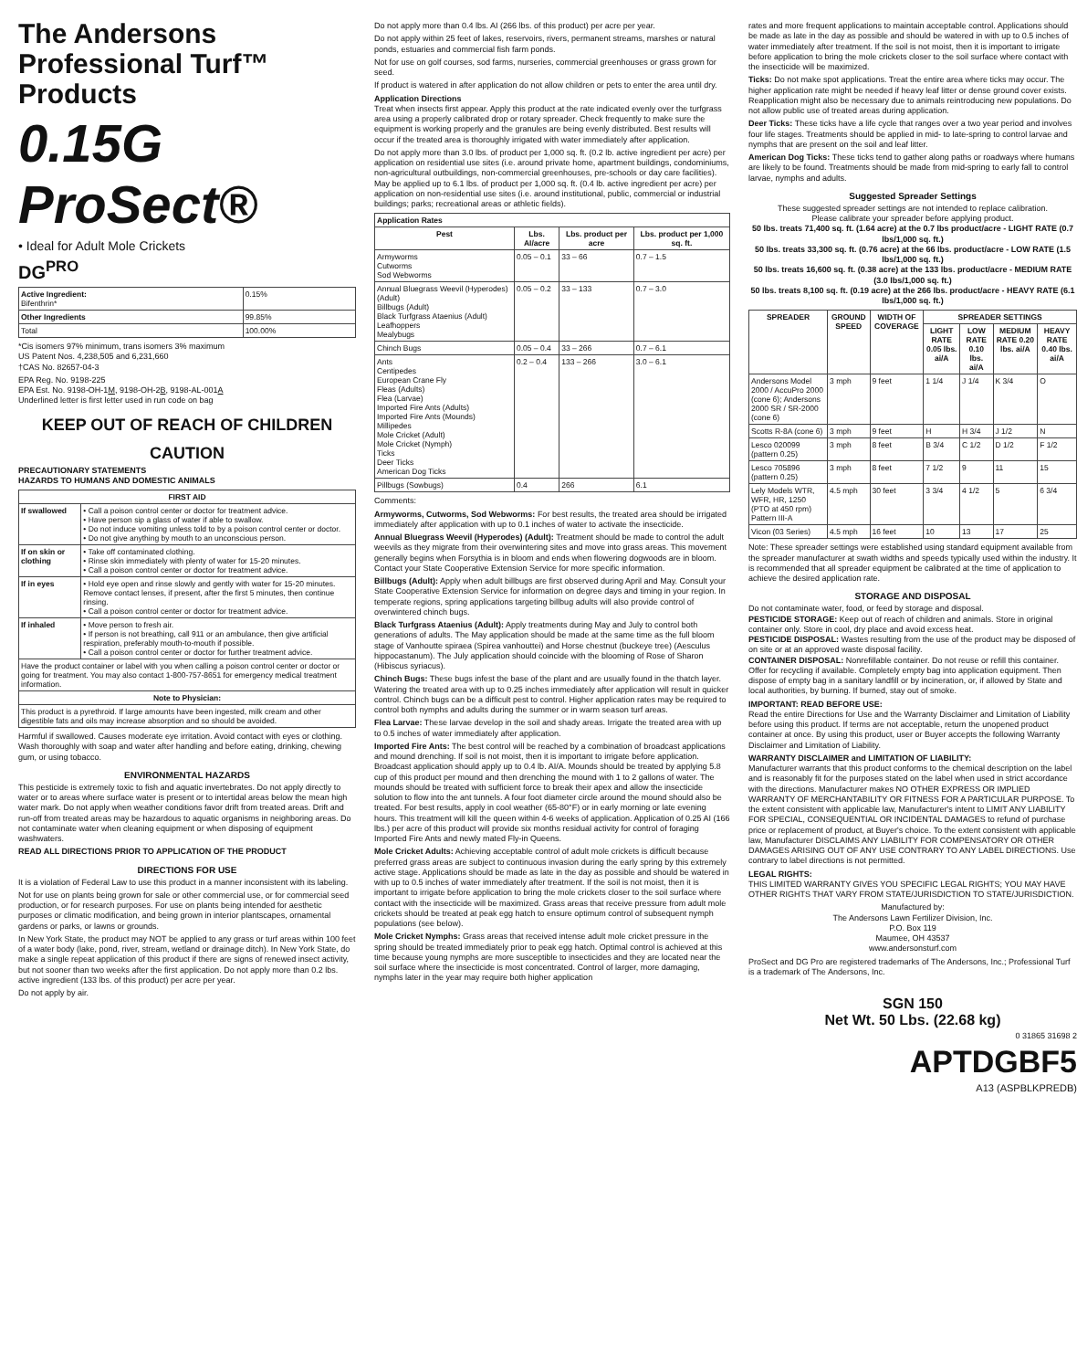The Andersons
Professional Turf™ Products
0.15G ProSect®
• Ideal for Adult Mole Crickets
DG<sup>PRO</sup>
| Active Ingredient: Bifenthrin* | 0.15% |
| Other Ingredients | 99.85% |
| Total | 100.00% |
*Cis isomers 97% minimum, trans isomers 3% maximum
US Patent Nos. 4,238,505 and 6,231,660
†CAS No. 82657-04-3
EPA Reg. No. 9198-225
EPA Est. No. 9198-OH-1M, 9198-OH-2B, 9198-AL-001A
Underlined letter is first letter used in run code on bag
KEEP OUT OF REACH OF CHILDREN
CAUTION
PRECAUTIONARY STATEMENTS
HAZARDS TO HUMANS AND DOMESTIC ANIMALS
| FIRST AID | |
| --- | --- |
| If swallowed | • Call a poison control center or doctor for treatment advice. • Have person sip a glass of water if able to swallow. • Do not induce vomiting unless told to by a poison control center or doctor. • Do not give anything by mouth to an unconscious person. |
| If on skin or clothing | • Take off contaminated clothing. • Rinse skin immediately with plenty of water for 15-20 minutes. • Call a poison control center or doctor for treatment advice. |
| If in eyes | • Hold eye open and rinse slowly and gently with water for 15-20 minutes. Remove contact lenses, if present, after the first 5 minutes, then continue rinsing. • Call a poison control center or doctor for treatment advice. |
| If inhaled | • Move person to fresh air. • If person is not breathing, call 911 or an ambulance, then give artificial respiration, preferably mouth-to-mouth if possible. • Call a poison control center or doctor for further treatment advice. |
| Have the product container or label with you when calling a poison control center or doctor or going for treatment. You may also contact 1-800-757-8651 for emergency medical treatment information. | |
| Note to Physician: | |
| This product is a pyrethroid. If large amounts have been ingested, milk cream and other digestible fats and oils may increase absorption and so should be avoided. | |
Harmful if swallowed. Causes moderate eye irritation. Avoid contact with eyes or clothing. Wash thoroughly with soap and water after handling and before eating, drinking, chewing gum, or using tobacco.
ENVIRONMENTAL HAZARDS
This pesticide is extremely toxic to fish and aquatic invertebrates. Do not apply directly to water or to areas where surface water is present or to intertidal areas below the mean high water mark. Do not apply when weather conditions favor drift from treated areas. Drift and run-off from treated areas may be hazardous to aquatic organisms in neighboring areas. Do not contaminate water when cleaning equipment or when disposing of equipment washwaters.
READ ALL DIRECTIONS PRIOR TO APPLICATION OF THE PRODUCT
DIRECTIONS FOR USE
It is a violation of Federal Law to use this product in a manner inconsistent with its labeling.
Not for use on plants being grown for sale or other commercial use, or for commercial seed production, or for research purposes. For use on plants being intended for aesthetic purposes or climatic modification, and being grown in interior plantscapes, ornamental gardens or parks, or lawns or grounds.
In New York State, the product may NOT be applied to any grass or turf areas within 100 feet of a water body (lake, pond, river, stream, wetland or drainage ditch). In New York State, do make a single repeat application of this product if there are signs of renewed insect activity, but not sooner than two weeks after the first application. Do not apply more than 0.2 lbs. active ingredient (133 lbs. of this product) per acre per year.
Do not apply by air.
Do not apply more than 0.4 lbs. AI (266 lbs. of this product) per acre per year.
Do not apply within 25 feet of lakes, reservoirs, rivers, permanent streams, marshes or natural ponds, estuaries and commercial fish farm ponds.
Not for use on golf courses, sod farms, nurseries, commercial greenhouses or grass grown for seed.
If product is watered in after application do not allow children or pets to enter the area until dry.
Application Directions
Treat when insects first appear. Apply this product at the rate indicated evenly over the turfgrass area using a properly calibrated drop or rotary spreader. Check frequently to make sure the equipment is working properly and the granules are being evenly distributed. Best results will occur if the treated area is thoroughly irrigated with water immediately after application.
Do not apply more than 3.0 lbs. of product per 1,000 sq. ft. (0.2 lb. active ingredient per acre) per application on residential use sites (i.e. around private home, apartment buildings, condominiums, non-agricultural outbuildings, non-commercial greenhouses, pre-schools or day care facilities). May be applied up to 6.1 lbs. of product per 1,000 sq. ft. (0.4 lb. active ingredient per acre) per application on non-residential use sites (i.e. around institutional, public, commercial or industrial buildings; parks; recreational areas or athletic fields).
| Application Rates | | | |
| --- | --- | --- | --- |
| Pest | Lbs. AI/acre | Lbs. product per acre | Lbs. product per 1,000 sq. ft. |
| Armyworms Cutworms Sod Webworms | 0.05 – 0.1 | 33 – 66 | 0.7 – 1.5 |
| Annual Bluegrass Weevil (Hyperodes) (Adult) Billbugs (Adult) Black Turfgrass Ataenius (Adult) Leafhoppers Mealybugs | 0.05 – 0.2 | 33 – 133 | 0.7 – 3.0 |
| Chinch Bugs | 0.05 – 0.4 | 33 – 266 | 0.7 – 6.1 |
| Ants Centipedes European Crane Fly Fleas (Adults) Flea (Larvae) Imported Fire Ants (Adults) Imported Fire Ants (Mounds) Millipedes Mole Cricket (Adult) Mole Cricket (Nymph) Ticks Deer Ticks American Dog Ticks | 0.2 – 0.4 | 133 – 266 | 3.0 – 6.1 |
| Pillbugs (Sowbugs) | 0.4 | 266 | 6.1 |
Comments:
Armyworms, Cutworms, Sod Webworms: For best results, the treated area should be irrigated immediately after application with up to 0.1 inches of water to activate the insecticide.
Annual Bluegrass Weevil (Hyperodes) (Adult): Treatment should be made to control the adult weevils as they migrate from their overwintering sites and move into grass areas. This movement generally begins when Forsythia is in bloom and ends when flowering dogwoods are in bloom. Contact your State Cooperative Extension Service for more specific information.
Billbugs (Adult): Apply when adult billbugs are first observed during April and May. Consult your State Cooperative Extension Service for information on degree days and timing in your region. In temperate regions, spring applications targeting billbug adults will also provide control of overwintered chinch bugs.
Black Turfgrass Ataenius (Adult): Apply treatments during May and July to control both generations of adults. The May application should be made at the same time as the full bloom stage of Vanhoutte spiraea (Spirea vanhouttei) and Horse chestnut (buckeye tree) (Aesculus hippocastanum). The July application should coincide with the blooming of Rose of Sharon (Hibiscus syriacus).
Chinch Bugs: These bugs infest the base of the plant and are usually found in the thatch layer. Watering the treated area with up to 0.25 inches immediately after application will result in quicker control. Chinch bugs can be a difficult pest to control. Higher application rates may be required to control both nymphs and adults during the summer or in warm season turf areas.
Flea Larvae: These larvae develop in the soil and shady areas. Irrigate the treated area with up to 0.5 inches of water immediately after application.
Imported Fire Ants: The best control will be reached by a combination of broadcast applications and mound drenching. If soil is not moist, then it is important to irrigate before application. Broadcast application should apply up to 0.4 lb. AI/A. Mounds should be treated by applying 5.8 cup of this product per mound and then drenching the mound with 1 to 2 gallons of water. The mounds should be treated with sufficient force to break their apex and allow the insecticide solution to flow into the ant tunnels. A four foot diameter circle around the mound should also be treated. For best results, apply in cool weather (65-80°F) or in early morning or late evening hours. This treatment will kill the queen within 4-6 weeks of application. Application of 0.25 AI (166 lbs.) per acre of this product will provide six months residual activity for control of foraging Imported Fire Ants and newly mated Fly-in Queens.
Mole Cricket Adults: Achieving acceptable control of adult mole crickets is difficult because preferred grass areas are subject to continuous invasion during the early spring by this extremely active stage. Applications should be made as late in the day as possible and should be watered in with up to 0.5 inches of water immediately after treatment. If the soil is not moist, then it is important to irrigate before application to bring the mole crickets closer to the soil surface where contact with the insecticide will be maximized. Grass areas that receive pressure from adult mole crickets should be treated at peak egg hatch to ensure optimum control of subsequent nymph populations (see below).
Mole Cricket Nymphs: Grass areas that received intense adult mole cricket pressure in the spring should be treated immediately prior to peak egg hatch. Optimal control is achieved at this time because young nymphs are more susceptible to insecticides and they are located near the soil surface where the insecticide is most concentrated. Control of larger, more damaging, nymphs later in the year may require both higher application
rates and more frequent applications to maintain acceptable control. Applications should be made as late in the day as possible and should be watered in with up to 0.5 inches of water immediately after treatment. If the soil is not moist, then it is important to irrigate before application to bring the mole crickets closer to the soil surface where contact with the insecticide will be maximized.
Ticks: Do not make spot applications. Treat the entire area where ticks may occur. The higher application rate might be needed if heavy leaf litter or dense ground cover exists. Reapplication might also be necessary due to animals reintroducing new populations. Do not allow public use of treated areas during application.
Deer Ticks: These ticks have a life cycle that ranges over a two year period and involves four life stages. Treatments should be applied in mid- to late-spring to control larvae and nymphs that are present on the soil and leaf litter.
American Dog Ticks: These ticks tend to gather along paths or roadways where humans are likely to be found. Treatments should be made from mid-spring to early fall to control larvae, nymphs and adults.
Suggested Spreader Settings
These suggested spreader settings are not intended to replace calibration.
Please calibrate your spreader before applying product.
50 lbs. treats 71,400 sq. ft. (1.64 acre) at the 0.7 lbs product/acre - LIGHT RATE (0.7 lbs/1,000 sq. ft.)
50 lbs. treats 33,300 sq. ft. (0.76 acre) at the 66 lbs. product/acre - LOW RATE (1.5 lbs/1,000 sq. ft.)
50 lbs. treats 16,600 sq. ft. (0.38 acre) at the 133 lbs. product/acre - MEDIUM RATE (3.0 lbs/1,000 sq. ft.)
50 lbs. treats 8,100 sq. ft. (0.19 acre) at the 266 lbs. product/acre - HEAVY RATE (6.1 lbs/1,000 sq. ft.)
| SPREADER | GROUND SPEED | WIDTH OF COVERAGE | SPREADER SETTINGS | | | |
| --- | --- | --- | --- | --- | --- | --- |
| | | | LIGHT RATE 0.05 lbs. ai/A | LOW RATE 0.10 lbs. ai/A | MEDIUM RATE 0.20 lbs. ai/A | HEAVY RATE 0.40 lbs. ai/A |
| Andersons Model 2000 / AccuPro 2000 (cone 6); Andersons 2000 SR / SR-2000 (cone 6) | 3 mph | 9 feet | 1 1/4 | J 1/4 | K 3/4 | O |
| Scotts R-8A (cone 6) | 3 mph | 9 feet | H | H 3/4 | J 1/2 | N |
| Lesco 020099 (pattern 0.25) | 3 mph | 8 feet | B 3/4 | C 1/2 | D 1/2 | F 1/2 |
| Lesco 705896 (pattern 0.25) | 3 mph | 8 feet | 7 1/2 | 9 | 11 | 15 |
| Lely Models WTR, WFR, HR, 1250 (PTO at 450 rpm) Pattern III-A | 4.5 mph | 30 feet | 3 3/4 | 4 1/2 | 5 | 6 3/4 |
| Vicon (03 Series) | 4.5 mph | 16 feet | 10 | 13 | 17 | 25 |
Note: These spreader settings were established using standard equipment available from the spreader manufacturer at swath widths and speeds typically used within the industry. It is recommended that all spreader equipment be calibrated at the time of application to achieve the desired application rate.
STORAGE AND DISPOSAL
Do not contaminate water, food, or feed by storage and disposal.
PESTICIDE STORAGE: Keep out of reach of children and animals. Store in original container only. Store in cool, dry place and avoid excess heat.
PESTICIDE DISPOSAL: Wastes resulting from the use of the product may be disposed of on site or at an approved waste disposal facility.
CONTAINER DISPOSAL: Nonrefillable container. Do not reuse or refill this container. Offer for recycling if available. Completely empty bag into application equipment. Then dispose of empty bag in a sanitary landfill or by incineration, or, if allowed by State and local authorities, by burning. If burned, stay out of smoke.
IMPORTANT: READ BEFORE USE:
Read the entire Directions for Use and the Warranty Disclaimer and Limitation of Liability before using this product. If terms are not acceptable, return the unopened product container at once. By using this product, user or Buyer accepts the following Warranty Disclaimer and Limitation of Liability.
WARRANTY DISCLAIMER and LIMITATION OF LIABILITY:
Manufacturer warrants that this product conforms to the chemical description on the label and is reasonably fit for the purposes stated on the label when used in strict accordance with the directions. Manufacturer makes NO OTHER EXPRESS OR IMPLIED WARRANTY OF MERCHANTABILITY OR FITNESS FOR A PARTICULAR PURPOSE. To the extent consistent with applicable law, Manufacturer's intent to LIMIT ANY LIABILITY FOR SPECIAL, CONSEQUENTIAL OR INCIDENTAL DAMAGES to refund of purchase price or replacement of product, at Buyer's choice. To the extent consistent with applicable law, Manufacturer DISCLAIMS ANY LIABILITY FOR COMPENSATORY OR OTHER DAMAGES ARISING OUT OF ANY USE CONTRARY TO ANY LABEL DIRECTIONS. Use contrary to label directions is not permitted.
LEGAL RIGHTS:
THIS LIMITED WARRANTY GIVES YOU SPECIFIC LEGAL RIGHTS; YOU MAY HAVE OTHER RIGHTS THAT VARY FROM STATE/JURISDICTION TO STATE/JURISDICTION.
Manufactured by:
The Andersons Lawn Fertilizer Division, Inc.
P.O. Box 119
Maumee, OH 43537
www.andersonsturf.com
ProSect and DG Pro are registered trademarks of The Andersons, Inc.; Professional Turf is a trademark of The Andersons, Inc.
SGN 150
Net Wt. 50 Lbs. (22.68 kg)
0 31865 31698 2
APTDGBF5
A13 (ASPBLKPREDB)